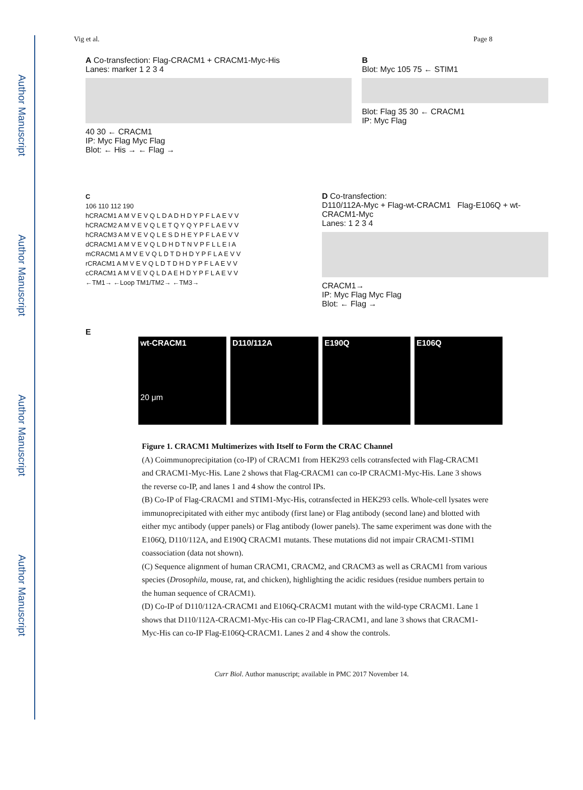Author Manuscript
Author Manuscript
Author Manuscript
Author Manuscript
Vig et al. Page 8
A Co-transfection: Flag-CRACM1 + CRACM1-Myc-His
Lanes: marker 1 2 3 4
40 30 ← CRACM1
IP: Myc Flag Myc Flag
Blot: ← His → ← Flag →
B
Blot: Myc 105 75 ← STIM1
Blot: Flag 35 30 ← CRACM1
IP: Myc Flag
C
106 110 112 190
hCRACM1 A M V E V Q L D A D H D Y P F L A E V V
hCRACM2 A M V E V Q L E T Q Y Q Y P F L A E V V
hCRACM3 A M V E V Q L E S D H E Y P F L A E V V
dCRACM1 A M V E V Q L D H D T N V P F L L E I A
mCRACM1 A M V E V Q L D T D H D Y P F L A E V V
rCRACM1 A M V E V Q L D T D H D Y P F L A E V V
cCRACM1 A M V E V Q L D A E H D Y P F L A E V V
←TM1→ ←Loop TM1/TM2→ ←TM3→
D Co-transfection:
D110/112A-Myc + Flag-wt-CRACM1 Flag-E106Q + wt-CRACM1-Myc
Lanes: 1 2 3 4
CRACM1→
IP: Myc Flag Myc Flag
Blot: ← Flag →
E
wt-CRACM1
20 μm
D110/112A E190Q E106Q
Figure 1. CRACM1 Multimerizes with Itself to Form the CRAC Channel
(A) Coimmunoprecipitation (co-IP) of CRACM1 from HEK293 cells cotransfected with Flag-CRACM1 and CRACM1-Myc-His. Lane 2 shows that Flag-CRACM1 can co-IP CRACM1-Myc-His. Lane 3 shows the reverse co-IP, and lanes 1 and 4 show the control IPs.
(B) Co-IP of Flag-CRACM1 and STIM1-Myc-His, cotransfected in HEK293 cells. Whole-cell lysates were immunoprecipitated with either myc antibody (first lane) or Flag antibody (second lane) and blotted with either myc antibody (upper panels) or Flag antibody (lower panels). The same experiment was done with the E106Q, D110/112A, and E190Q CRACM1 mutants. These mutations did not impair CRACM1-STIM1 coassociation (data not shown).
(C) Sequence alignment of human CRACM1, CRACM2, and CRACM3 as well as CRACM1 from various species (Drosophila, mouse, rat, and chicken), highlighting the acidic residues (residue numbers pertain to the human sequence of CRACM1).
(D) Co-IP of D110/112A-CRACM1 and E106Q-CRACM1 mutant with the wild-type CRACM1. Lane 1 shows that D110/112A-CRACM1-Myc-His can co-IP Flag-CRACM1, and lane 3 shows that CRACM1-Myc-His can co-IP Flag-E106Q-CRACM1. Lanes 2 and 4 show the controls.
Curr Biol. Author manuscript; available in PMC 2017 November 14.